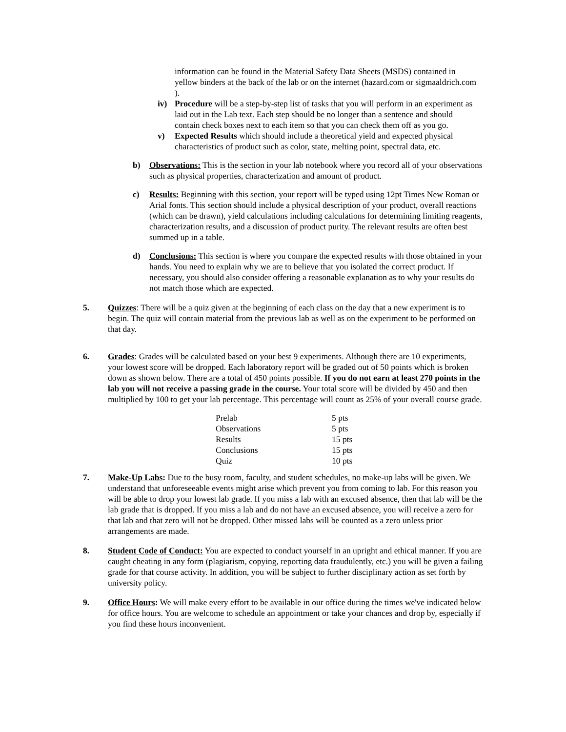information can be found in the Material Safety Data Sheets (MSDS) contained in yellow binders at the back of the lab or on the internet (hazard.com or sigmaaldrich.com ).
iv) Procedure will be a step-by-step list of tasks that you will perform in an experiment as laid out in the Lab text. Each step should be no longer than a sentence and should contain check boxes next to each item so that you can check them off as you go.
v) Expected Results which should include a theoretical yield and expected physical characteristics of product such as color, state, melting point, spectral data, etc.
b) Observations: This is the section in your lab notebook where you record all of your observations such as physical properties, characterization and amount of product.
c) Results: Beginning with this section, your report will be typed using 12pt Times New Roman or Arial fonts. This section should include a physical description of your product, overall reactions (which can be drawn), yield calculations including calculations for determining limiting reagents, characterization results, and a discussion of product purity. The relevant results are often best summed up in a table.
d) Conclusions: This section is where you compare the expected results with those obtained in your hands. You need to explain why we are to believe that you isolated the correct product. If necessary, you should also consider offering a reasonable explanation as to why your results do not match those which are expected.
5. Quizzes: There will be a quiz given at the beginning of each class on the day that a new experiment is to begin. The quiz will contain material from the previous lab as well as on the experiment to be performed on that day.
6. Grades: Grades will be calculated based on your best 9 experiments. Although there are 10 experiments, your lowest score will be dropped. Each laboratory report will be graded out of 50 points which is broken down as shown below. There are a total of 450 points possible. If you do not earn at least 270 points in the lab you will not receive a passing grade in the course. Your total score will be divided by 450 and then multiplied by 100 to get your lab percentage. This percentage will count as 25% of your overall course grade.
| Prelab | 5 pts |
| Observations | 5 pts |
| Results | 15 pts |
| Conclusions | 15 pts |
| Quiz | 10 pts |
7. Make-Up Labs: Due to the busy room, faculty, and student schedules, no make-up labs will be given. We understand that unforeseeable events might arise which prevent you from coming to lab. For this reason you will be able to drop your lowest lab grade. If you miss a lab with an excused absence, then that lab will be the lab grade that is dropped. If you miss a lab and do not have an excused absence, you will receive a zero for that lab and that zero will not be dropped. Other missed labs will be counted as a zero unless prior arrangements are made.
8. Student Code of Conduct: You are expected to conduct yourself in an upright and ethical manner. If you are caught cheating in any form (plagiarism, copying, reporting data fraudulently, etc.) you will be given a failing grade for that course activity. In addition, you will be subject to further disciplinary action as set forth by university policy.
9. Office Hours: We will make every effort to be available in our office during the times we've indicated below for office hours. You are welcome to schedule an appointment or take your chances and drop by, especially if you find these hours inconvenient.